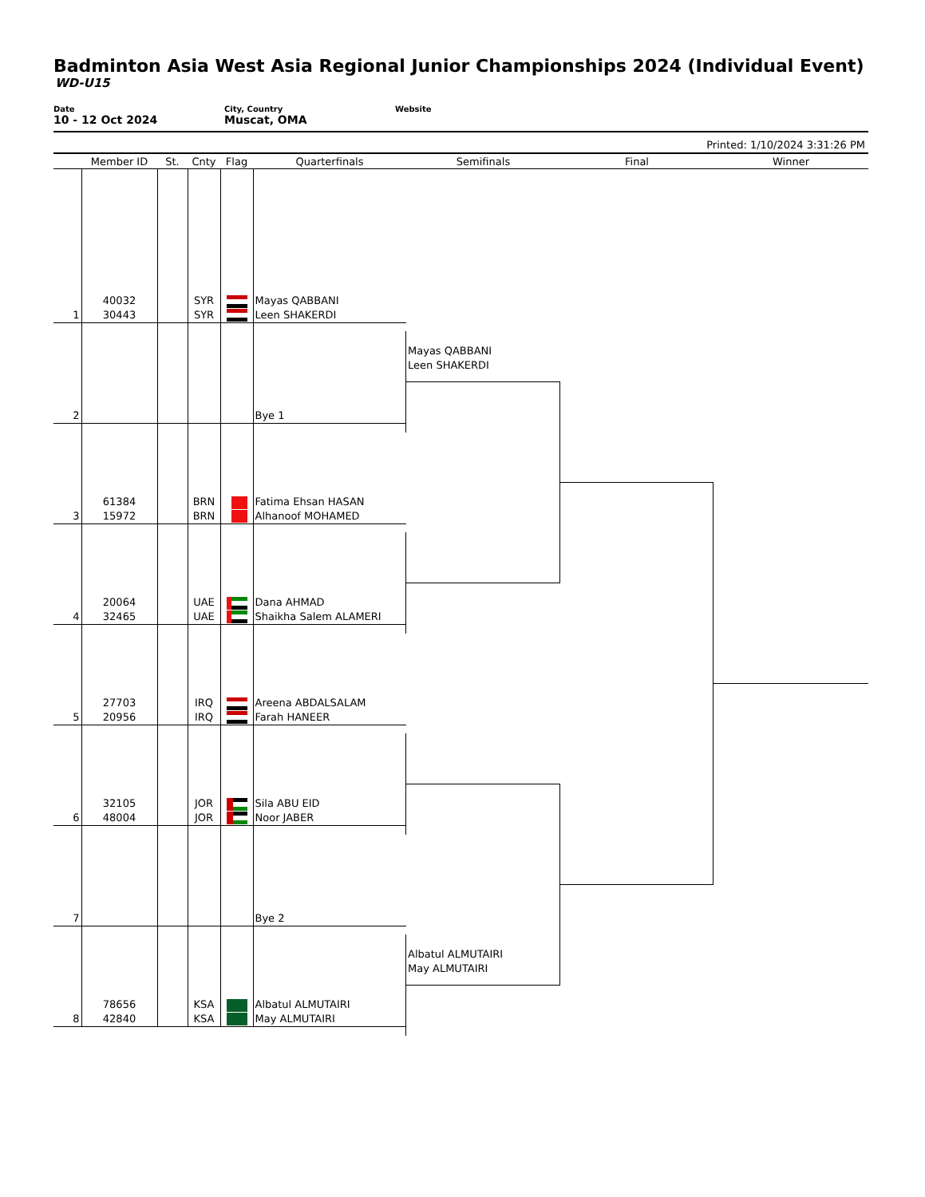Badminton Asia West Asia Regional Junior Championships 2024 (Individual Event)
WD-U15
Date
10 - 12 Oct 2024
City, Country
Muscat, OMA
Website
Printed: 1/10/2024 3:31:26 PM
| | Member ID | St. | Cnty | Flag | Quarterfinals | Semifinals | Final | Winner |
| --- | --- | --- | --- | --- | --- | --- | --- | --- |
| 1 | 40032 30443 | | SYR SYR | | Mayas QABBANI Leen SHAKERDI | | | |
| 2 | | | | | Bye 1 | Mayas QABBANI Leen SHAKERDI | | |
| 3 | 61384 15972 | | BRN BRN | | Fatima Ehsan HASAN Alhanoof MOHAMED | | | |
| 4 | 20064 32465 | | UAE UAE | | Dana AHMAD Shaikha Salem ALAMERI | | | |
| 5 | 27703 20956 | | IRQ IRQ | | Areena ABDALSALAM Farah HANEER | | | |
| 6 | 32105 48004 | | JOR JOR | | Sila ABU EID Noor JABER | | | |
| 7 | | | | | Bye 2 | | | |
| 8 | 78656 42840 | | KSA KSA | | Albatul ALMUTAIRI May ALMUTAIRI | Albatul ALMUTAIRI May ALMUTAIRI | | |